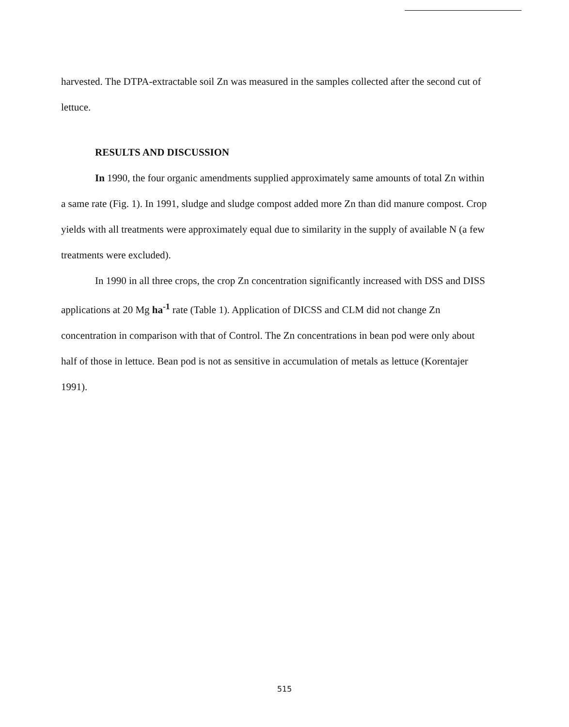harvested. The DTPA-extractable soil Zn was measured in the samples collected after the second cut of lettuce.
RESULTS AND DISCUSSION
In 1990, the four organic amendments supplied approximately same amounts of total Zn within a same rate (Fig. 1). In 1991, sludge and sludge compost added more Zn than did manure compost. Crop yields with all treatments were approximately equal due to similarity in the supply of available N (a few treatments were excluded).
In 1990 in all three crops, the crop Zn concentration significantly increased with DSS and DISS applications at 20 Mg ha<sup>-1</sup> rate (Table 1). Application of DICSS and CLM did not change Zn concentration in comparison with that of Control. The Zn concentrations in bean pod were only about half of those in lettuce. Bean pod is not as sensitive in accumulation of metals as lettuce (Korentajer 1991).
515